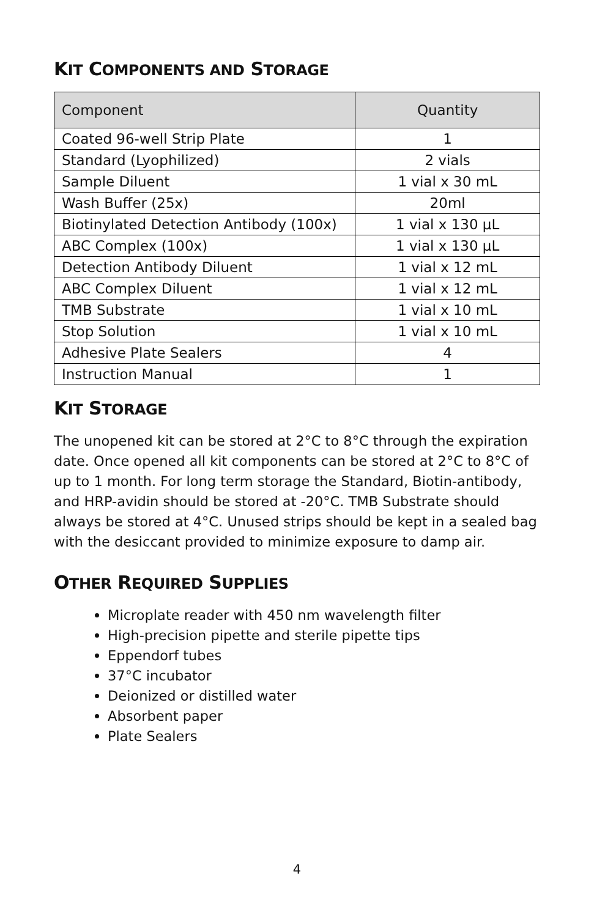KIT COMPONENTS AND STORAGE
| Component | Quantity |
| --- | --- |
| Coated 96-well Strip Plate | 1 |
| Standard (Lyophilized) | 2 vials |
| Sample Diluent | 1 vial x 30 mL |
| Wash Buffer (25x) | 20ml |
| Biotinylated Detection Antibody (100x) | 1 vial x 130 μL |
| ABC Complex (100x) | 1 vial x 130 μL |
| Detection Antibody Diluent | 1 vial x 12 mL |
| ABC Complex Diluent | 1 vial x 12 mL |
| TMB Substrate | 1 vial x 10 mL |
| Stop Solution | 1 vial x 10 mL |
| Adhesive Plate Sealers | 4 |
| Instruction Manual | 1 |
KIT STORAGE
The unopened kit can be stored at 2°C to 8°C through the expiration date. Once opened all kit components can be stored at 2°C to 8°C of up to 1 month. For long term storage the Standard, Biotin-antibody, and HRP-avidin should be stored at -20°C. TMB Substrate should always be stored at 4°C. Unused strips should be kept in a sealed bag with the desiccant provided to minimize exposure to damp air.
OTHER REQUIRED SUPPLIES
Microplate reader with 450 nm wavelength filter
High-precision pipette and sterile pipette tips
Eppendorf tubes
37°C incubator
Deionized or distilled water
Absorbent paper
Plate Sealers
4